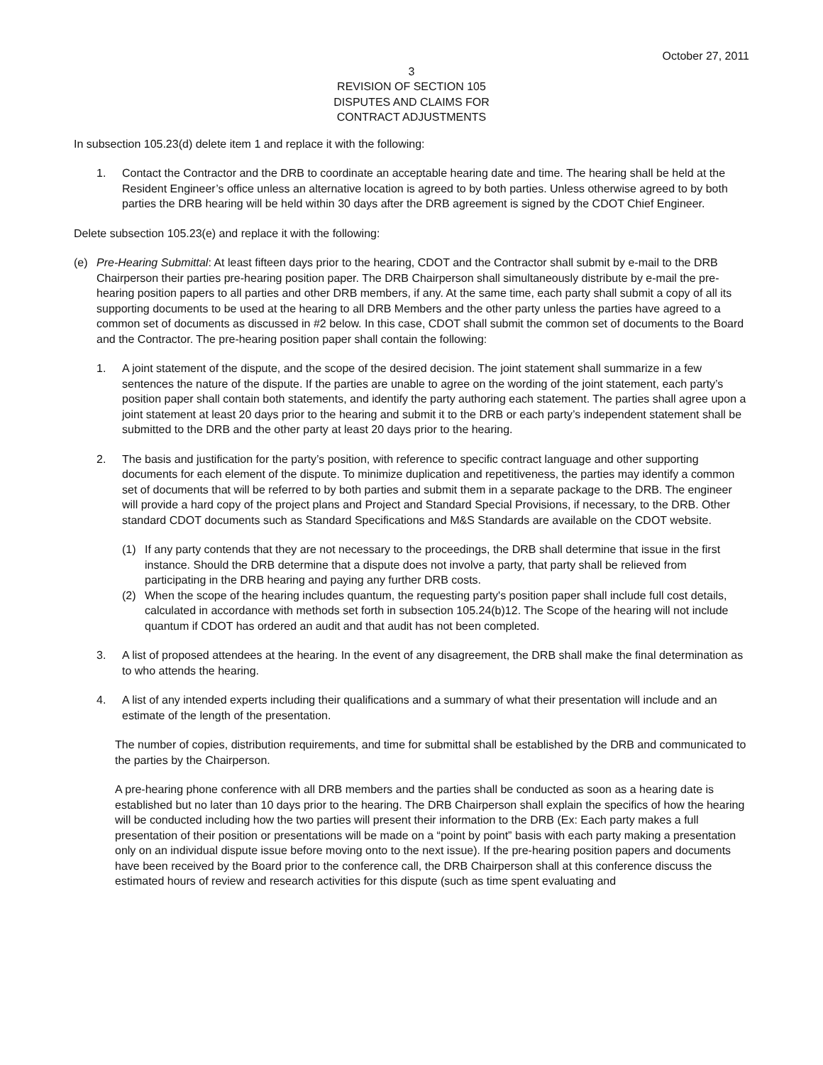October 27, 2011
3
REVISION OF SECTION 105
DISPUTES AND CLAIMS FOR
CONTRACT ADJUSTMENTS
In subsection 105.23(d) delete item 1 and replace it with the following:
1. Contact the Contractor and the DRB to coordinate an acceptable hearing date and time. The hearing shall be held at the Resident Engineer’s office unless an alternative location is agreed to by both parties. Unless otherwise agreed to by both parties the DRB hearing will be held within 30 days after the DRB agreement is signed by the CDOT Chief Engineer.
Delete subsection 105.23(e) and replace it with the following:
(e) Pre-Hearing Submittal: At least fifteen days prior to the hearing, CDOT and the Contractor shall submit by e-mail to the DRB Chairperson their parties pre-hearing position paper. The DRB Chairperson shall simultaneously distribute by e-mail the pre-hearing position papers to all parties and other DRB members, if any. At the same time, each party shall submit a copy of all its supporting documents to be used at the hearing to all DRB Members and the other party unless the parties have agreed to a common set of documents as discussed in #2 below. In this case, CDOT shall submit the common set of documents to the Board and the Contractor. The pre-hearing position paper shall contain the following:
1. A joint statement of the dispute, and the scope of the desired decision. The joint statement shall summarize in a few sentences the nature of the dispute. If the parties are unable to agree on the wording of the joint statement, each party’s position paper shall contain both statements, and identify the party authoring each statement. The parties shall agree upon a joint statement at least 20 days prior to the hearing and submit it to the DRB or each party’s independent statement shall be submitted to the DRB and the other party at least 20 days prior to the hearing.
2. The basis and justification for the party’s position, with reference to specific contract language and other supporting documents for each element of the dispute. To minimize duplication and repetitiveness, the parties may identify a common set of documents that will be referred to by both parties and submit them in a separate package to the DRB. The engineer will provide a hard copy of the project plans and Project and Standard Special Provisions, if necessary, to the DRB. Other standard CDOT documents such as Standard Specifications and M&S Standards are available on the CDOT website.
(1) If any party contends that they are not necessary to the proceedings, the DRB shall determine that issue in the first instance. Should the DRB determine that a dispute does not involve a party, that party shall be relieved from participating in the DRB hearing and paying any further DRB costs.
(2) When the scope of the hearing includes quantum, the requesting party's position paper shall include full cost details, calculated in accordance with methods set forth in subsection 105.24(b)12. The Scope of the hearing will not include quantum if CDOT has ordered an audit and that audit has not been completed.
3. A list of proposed attendees at the hearing. In the event of any disagreement, the DRB shall make the final determination as to who attends the hearing.
4. A list of any intended experts including their qualifications and a summary of what their presentation will include and an estimate of the length of the presentation.
The number of copies, distribution requirements, and time for submittal shall be established by the DRB and communicated to the parties by the Chairperson.
A pre-hearing phone conference with all DRB members and the parties shall be conducted as soon as a hearing date is established but no later than 10 days prior to the hearing. The DRB Chairperson shall explain the specifics of how the hearing will be conducted including how the two parties will present their information to the DRB (Ex: Each party makes a full presentation of their position or presentations will be made on a “point by point” basis with each party making a presentation only on an individual dispute issue before moving onto to the next issue). If the pre-hearing position papers and documents have been received by the Board prior to the conference call, the DRB Chairperson shall at this conference discuss the estimated hours of review and research activities for this dispute (such as time spent evaluating and